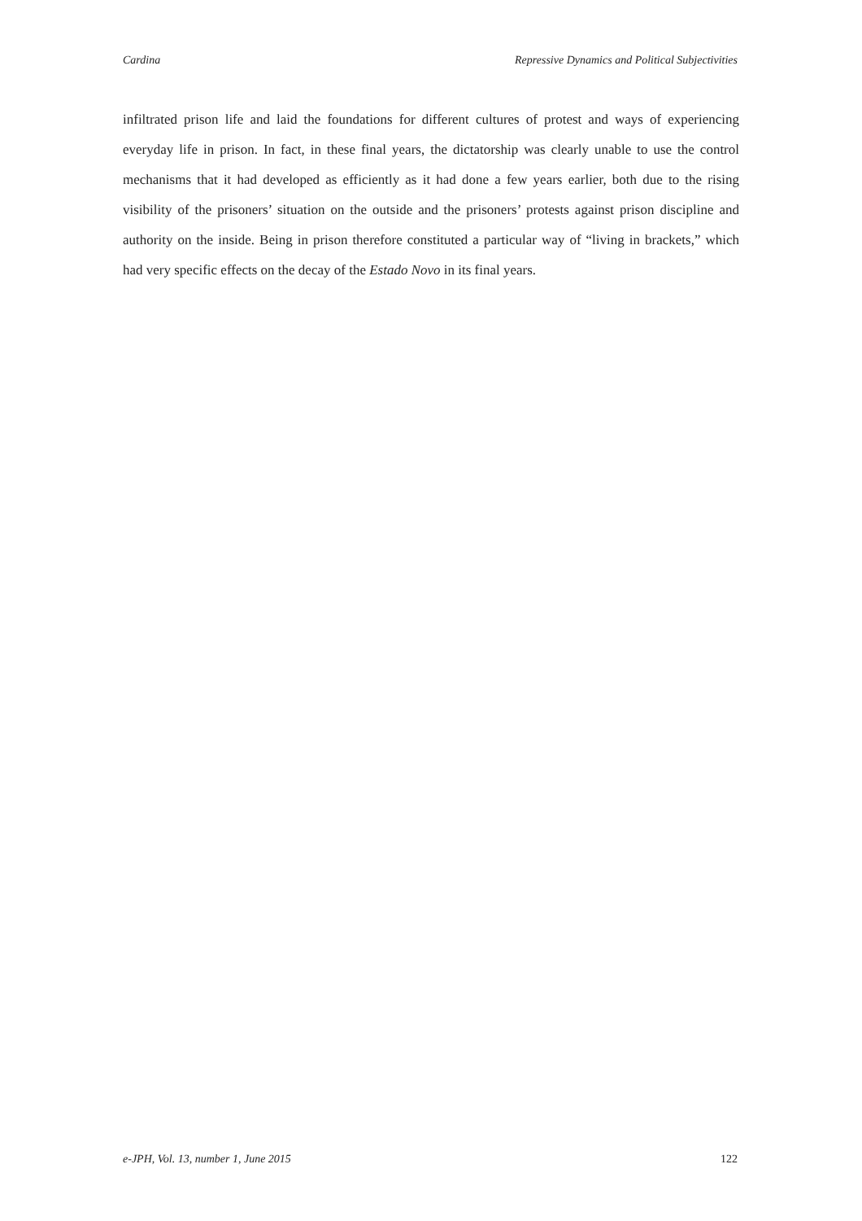Cardina Repressive Dynamics and Political Subjectivities
infiltrated prison life and laid the foundations for different cultures of protest and ways of experiencing everyday life in prison. In fact, in these final years, the dictatorship was clearly unable to use the control mechanisms that it had developed as efficiently as it had done a few years earlier, both due to the rising visibility of the prisoners’ situation on the outside and the prisoners’ protests against prison discipline and authority on the inside. Being in prison therefore constituted a particular way of “living in brackets,” which had very specific effects on the decay of the Estado Novo in its final years.
e-JPH, Vol. 13, number 1, June 2015 122